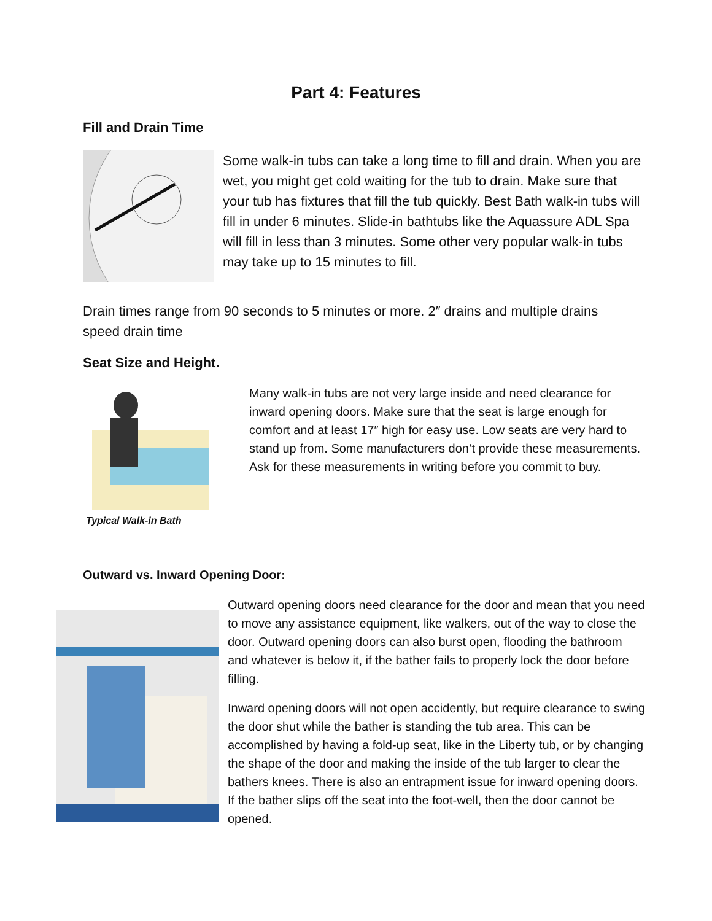Part 4: Features
Fill and Drain Time
Some walk-in tubs can take a long time to fill and drain. When you are wet, you might get cold waiting for the tub to drain. Make sure that your tub has fixtures that fill the tub quickly. Best Bath walk-in tubs will fill in under 6 minutes. Slide-in bathtubs like the Aquassure ADL Spa will fill in less than 3 minutes. Some other very popular walk-in tubs may take up to 15 minutes to fill.
Drain times range from 90 seconds to 5 minutes or more. 2″ drains and multiple drains speed drain time
Seat Size and Height.
Typical Walk-in Bath
Many walk-in tubs are not very large inside and need clearance for inward opening doors. Make sure that the seat is large enough for comfort and at least 17″ high for easy use. Low seats are very hard to stand up from. Some manufacturers don’t provide these measurements. Ask for these measurements in writing before you commit to buy.
Outward vs. Inward Opening Door:
Outward opening doors need clearance for the door and mean that you need to move any assistance equipment, like walkers, out of the way to close the door. Outward opening doors can also burst open, flooding the bathroom and whatever is below it, if the bather fails to properly lock the door before filling.
Inward opening doors will not open accidently, but require clearance to swing the door shut while the bather is standing the tub area. This can be accomplished by having a fold-up seat, like in the Liberty tub, or by changing the shape of the door and making the inside of the tub larger to clear the bathers knees. There is also an entrapment issue for inward opening doors. If the bather slips off the seat into the foot-well, then the door cannot be opened.